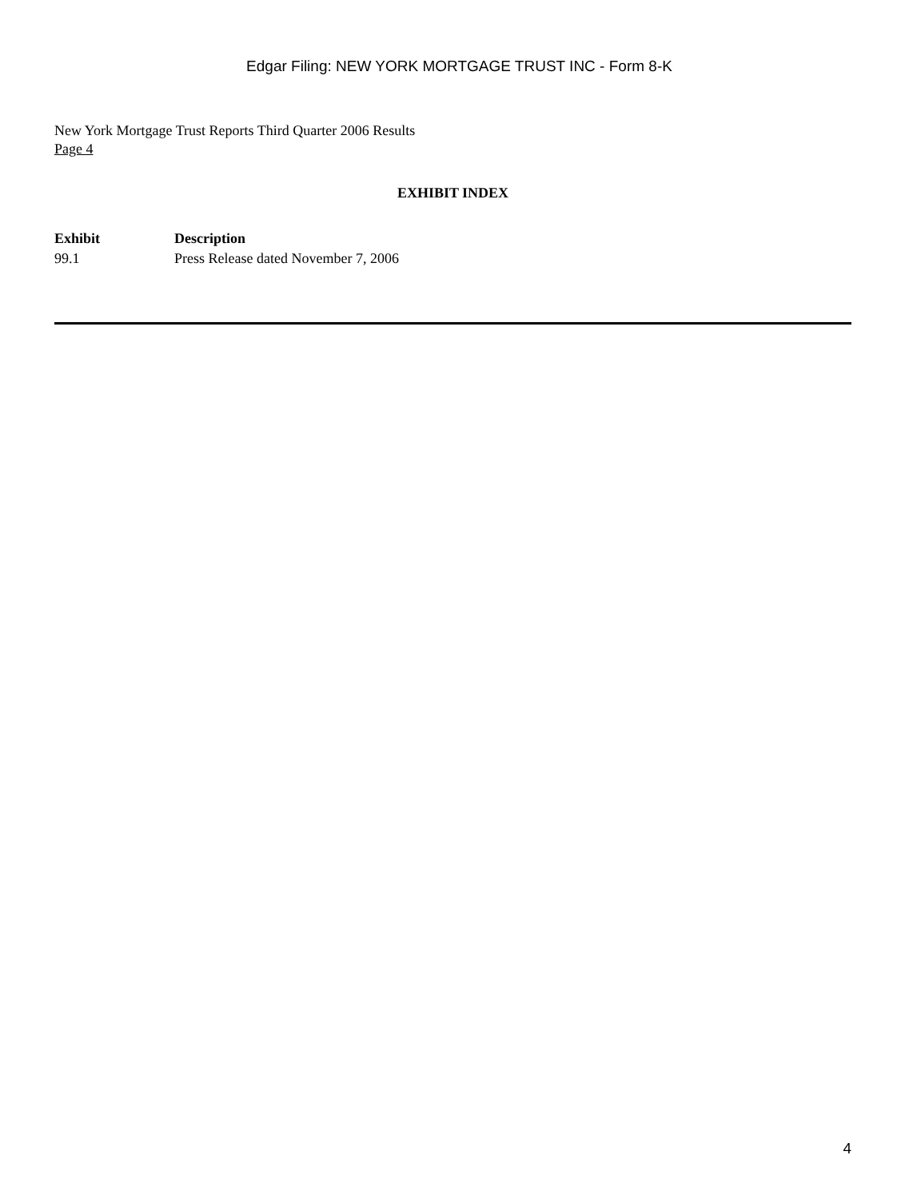Edgar Filing: NEW YORK MORTGAGE TRUST INC - Form 8-K
New York Mortgage Trust Reports Third Quarter 2006 Results
Page 4
EXHIBIT INDEX
| Exhibit | Description |
| --- | --- |
| 99.1 | Press Release dated November 7, 2006 |
4